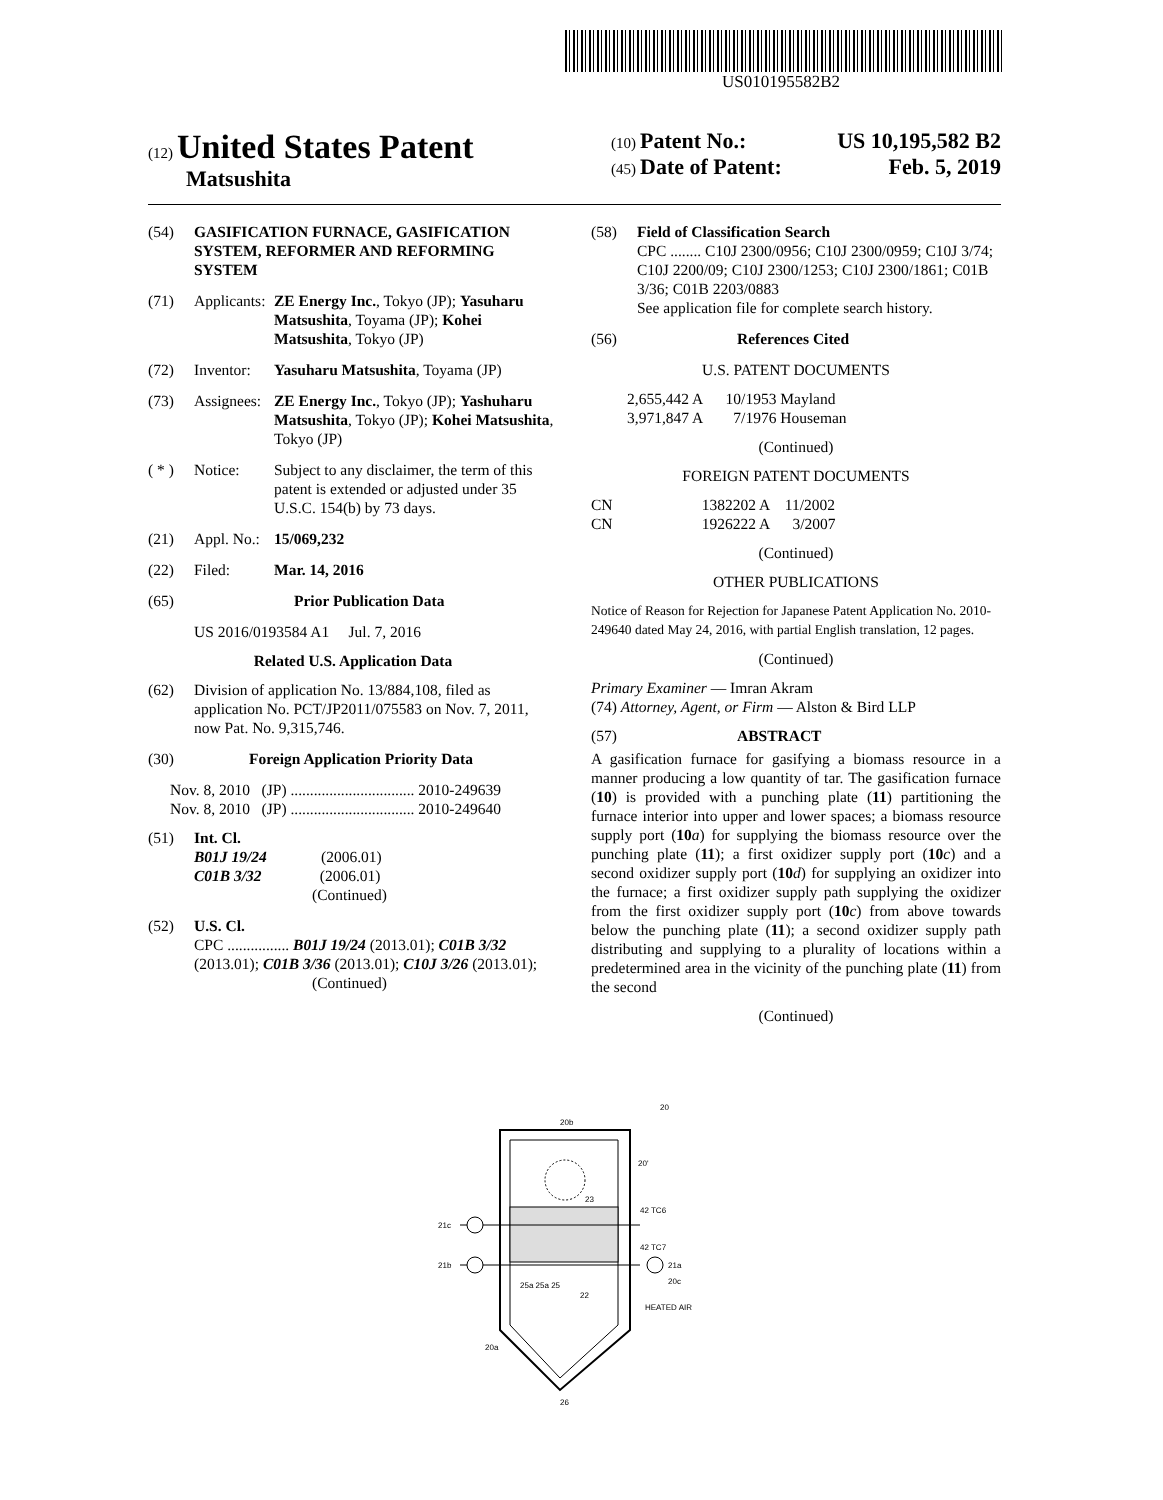US010195582B2
(12) United States Patent
Matsushita
(10) Patent No.: US 10,195,582 B2
(45) Date of Patent: Feb. 5, 2019
(54) GASIFICATION FURNACE, GASIFICATION SYSTEM, REFORMER AND REFORMING SYSTEM
(71) Applicants: ZE Energy Inc., Tokyo (JP); Yasuharu Matsushita, Toyama (JP); Kohei Matsushita, Tokyo (JP)
(72) Inventor: Yasuharu Matsushita, Toyama (JP)
(73) Assignees: ZE Energy Inc., Tokyo (JP); Yashuharu Matsushita, Tokyo (JP); Kohei Matsushita, Tokyo (JP)
( * ) Notice: Subject to any disclaimer, the term of this patent is extended or adjusted under 35 U.S.C. 154(b) by 73 days.
(21) Appl. No.: 15/069,232
(22) Filed: Mar. 14, 2016
(65) Prior Publication Data
US 2016/0193584 A1 Jul. 7, 2016
Related U.S. Application Data
(62) Division of application No. 13/884,108, filed as application No. PCT/JP2011/075583 on Nov. 7, 2011, now Pat. No. 9,315,746.
(30) Foreign Application Priority Data
Nov. 8, 2010 (JP) ................................ 2010-249639
Nov. 8, 2010 (JP) ................................ 2010-249640
(51) Int. Cl.
B01J 19/24 (2006.01)
C01B 3/32 (2006.01)
(Continued)
(52) U.S. Cl.
CPC ................ B01J 19/24 (2013.01); C01B 3/32 (2013.01); C01B 3/36 (2013.01); C10J 3/26 (2013.01);
(Continued)
(58) Field of Classification Search
CPC ........ C10J 2300/0956; C10J 2300/0959; C10J 3/74; C10J 2200/09; C10J 2300/1253; C10J 2300/1861; C01B 3/36; C01B 2203/0883
See application file for complete search history.
(56) References Cited
U.S. PATENT DOCUMENTS
2,655,442 A 10/1953 Mayland
3,971,847 A 7/1976 Houseman
(Continued)
FOREIGN PATENT DOCUMENTS
CN 1382202 A 11/2002
CN 1926222 A 3/2007
(Continued)
OTHER PUBLICATIONS
Notice of Reason for Rejection for Japanese Patent Application No. 2010-249640 dated May 24, 2016, with partial English translation, 12 pages.
(Continued)
Primary Examiner — Imran Akram
(74) Attorney, Agent, or Firm — Alston & Bird LLP
(57) ABSTRACT
A gasification furnace for gasifying a biomass resource in a manner producing a low quantity of tar. The gasification furnace (10) is provided with a punching plate (11) partitioning the furnace interior into upper and lower spaces; a biomass resource supply port (10 a) for supplying the biomass resource over the punching plate (11); a first oxidizer supply port (10 c) and a second oxidizer supply port (10 d) for supplying an oxidizer into the furnace; a first oxidizer supply path supplying the oxidizer from the first oxidizer supply port (10 c) from above towards below the punching plate (11); a second oxidizer supply path distributing and supplying to a plurality of locations within a predetermined area in the vicinity of the punching plate (11) from the second
(Continued)
20b
20
20'
23
42 TC6
42 TC7
21c
21b
21a
20c
25a 25a 25
22
HEATED AIR
20a
26